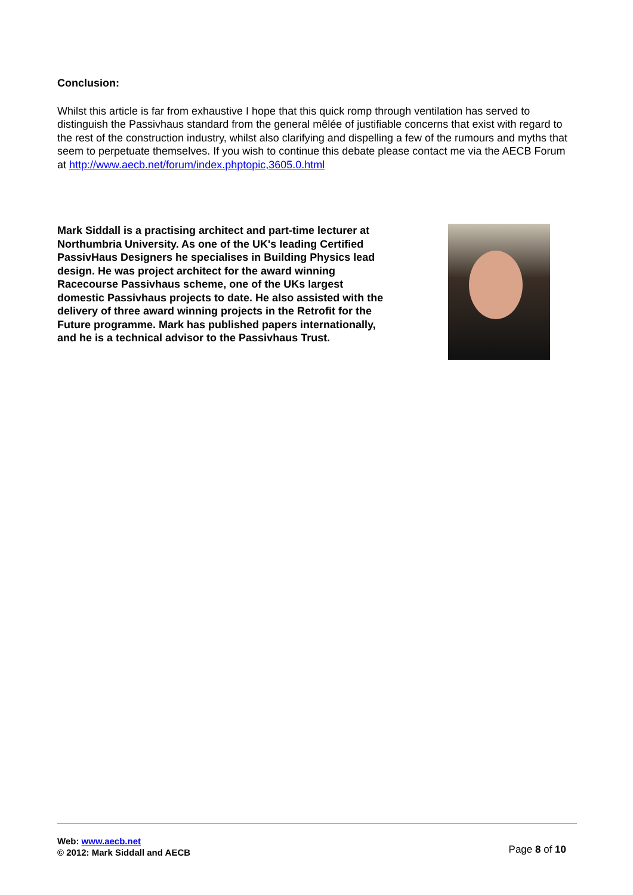Conclusion:
Whilst this article is far from exhaustive I hope that this quick romp through ventilation has served to distinguish the Passivhaus standard from the general mêlée of justifiable concerns that exist with regard to the rest of the construction industry, whilst also clarifying and dispelling a few of the rumours and myths that seem to perpetuate themselves. If you wish to continue this debate please contact me via the AECB Forum at http://www.aecb.net/forum/index.phptopic,3605.0.html
Mark Siddall is a practising architect and part-time lecturer at Northumbria University. As one of the UK's leading Certified PassivHaus Designers he specialises in Building Physics lead design. He was project architect for the award winning Racecourse Passivhaus scheme, one of the UKs largest domestic Passivhaus projects to date. He also assisted with the delivery of three award winning projects in the Retrofit for the Future programme. Mark has published papers internationally, and he is a technical advisor to the Passivhaus Trust.
Web: www.aecb.net
© 2012: Mark Siddall and AECB
Page 8 of 10